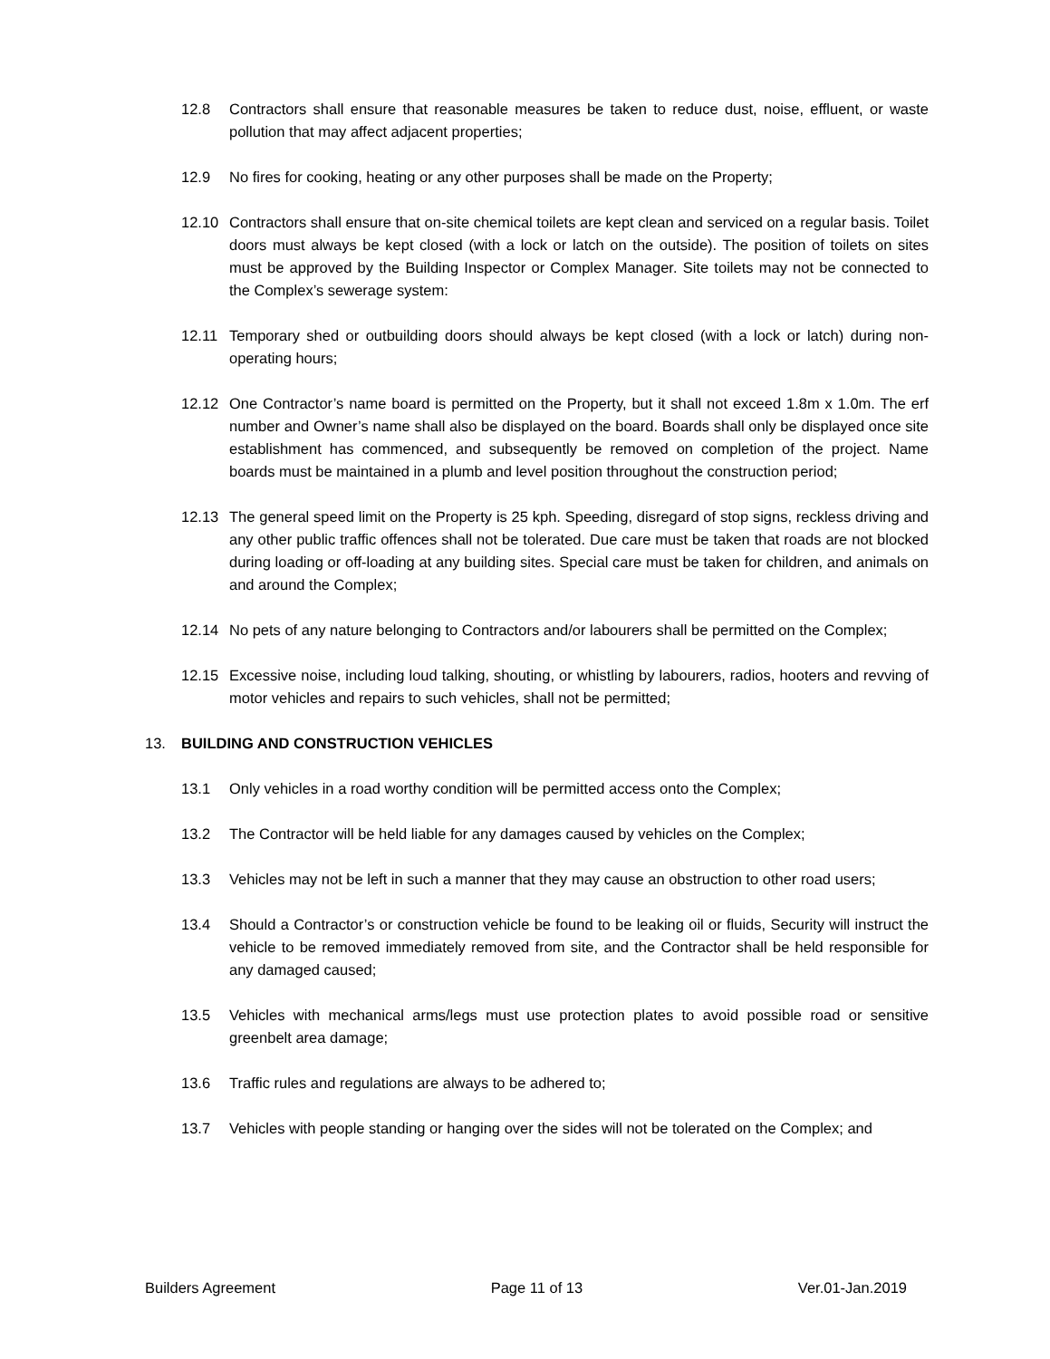12.8 Contractors shall ensure that reasonable measures be taken to reduce dust, noise, effluent, or waste pollution that may affect adjacent properties;
12.9 No fires for cooking, heating or any other purposes shall be made on the Property;
12.10 Contractors shall ensure that on-site chemical toilets are kept clean and serviced on a regular basis. Toilet doors must always be kept closed (with a lock or latch on the outside). The position of toilets on sites must be approved by the Building Inspector or Complex Manager. Site toilets may not be connected to the Complex’s sewerage system:
12.11 Temporary shed or outbuilding doors should always be kept closed (with a lock or latch) during non-operating hours;
12.12 One Contractor’s name board is permitted on the Property, but it shall not exceed 1.8m x 1.0m. The erf number and Owner’s name shall also be displayed on the board. Boards shall only be displayed once site establishment has commenced, and subsequently be removed on completion of the project. Name boards must be maintained in a plumb and level position throughout the construction period;
12.13 The general speed limit on the Property is 25 kph. Speeding, disregard of stop signs, reckless driving and any other public traffic offences shall not be tolerated. Due care must be taken that roads are not blocked during loading or off-loading at any building sites. Special care must be taken for children, and animals on and around the Complex;
12.14 No pets of any nature belonging to Contractors and/or labourers shall be permitted on the Complex;
12.15 Excessive noise, including loud talking, shouting, or whistling by labourers, radios, hooters and revving of motor vehicles and repairs to such vehicles, shall not be permitted;
13. BUILDING AND CONSTRUCTION VEHICLES
13.1 Only vehicles in a road worthy condition will be permitted access onto the Complex;
13.2 The Contractor will be held liable for any damages caused by vehicles on the Complex;
13.3 Vehicles may not be left in such a manner that they may cause an obstruction to other road users;
13.4 Should a Contractor’s or construction vehicle be found to be leaking oil or fluids, Security will instruct the vehicle to be removed immediately removed from site, and the Contractor shall be held responsible for any damaged caused;
13.5 Vehicles with mechanical arms/legs must use protection plates to avoid possible road or sensitive greenbelt area damage;
13.6 Traffic rules and regulations are always to be adhered to;
13.7 Vehicles with people standing or hanging over the sides will not be tolerated on the Complex; and
Builders Agreement Page 11 of 13 Ver.01-Jan.2019